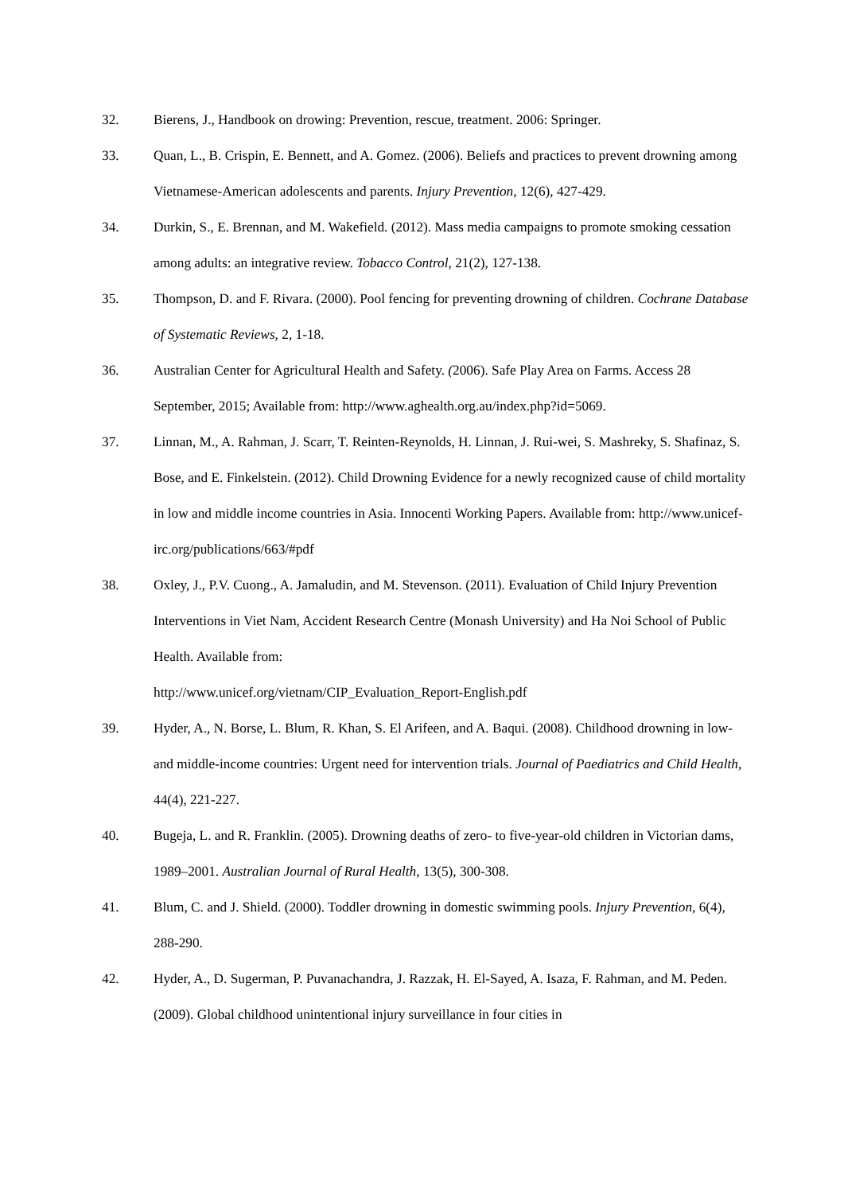32. Bierens, J., Handbook on drowing: Prevention, rescue, treatment. 2006: Springer.
33. Quan, L., B. Crispin, E. Bennett, and A. Gomez. (2006). Beliefs and practices to prevent drowning among Vietnamese-American adolescents and parents. Injury Prevention, 12(6), 427-429.
34. Durkin, S., E. Brennan, and M. Wakefield. (2012). Mass media campaigns to promote smoking cessation among adults: an integrative review. Tobacco Control, 21(2), 127-138.
35. Thompson, D. and F. Rivara. (2000). Pool fencing for preventing drowning of children. Cochrane Database of Systematic Reviews, 2, 1-18.
36. Australian Center for Agricultural Health and Safety. (2006). Safe Play Area on Farms. Access 28 September, 2015; Available from: http://www.aghealth.org.au/index.php?id=5069.
37. Linnan, M., A. Rahman, J. Scarr, T. Reinten-Reynolds, H. Linnan, J. Rui-wei, S. Mashreky, S. Shafinaz, S. Bose, and E. Finkelstein. (2012). Child Drowning Evidence for a newly recognized cause of child mortality in low and middle income countries in Asia. Innocenti Working Papers. Available from: http://www.unicef-irc.org/publications/663/#pdf
38. Oxley, J., P.V. Cuong., A. Jamaludin, and M. Stevenson. (2011). Evaluation of Child Injury Prevention Interventions in Viet Nam, Accident Research Centre (Monash University) and Ha Noi School of Public Health. Available from:
http://www.unicef.org/vietnam/CIP_Evaluation_Report-English.pdf
39. Hyder, A., N. Borse, L. Blum, R. Khan, S. El Arifeen, and A. Baqui. (2008). Childhood drowning in low- and middle-income countries: Urgent need for intervention trials. Journal of Paediatrics and Child Health, 44(4), 221-227.
40. Bugeja, L. and R. Franklin. (2005). Drowning deaths of zero- to five-year-old children in Victorian dams, 1989–2001. Australian Journal of Rural Health, 13(5), 300-308.
41. Blum, C. and J. Shield. (2000). Toddler drowning in domestic swimming pools. Injury Prevention, 6(4), 288-290.
42. Hyder, A., D. Sugerman, P. Puvanachandra, J. Razzak, H. El-Sayed, A. Isaza, F. Rahman, and M. Peden. (2009). Global childhood unintentional injury surveillance in four cities in